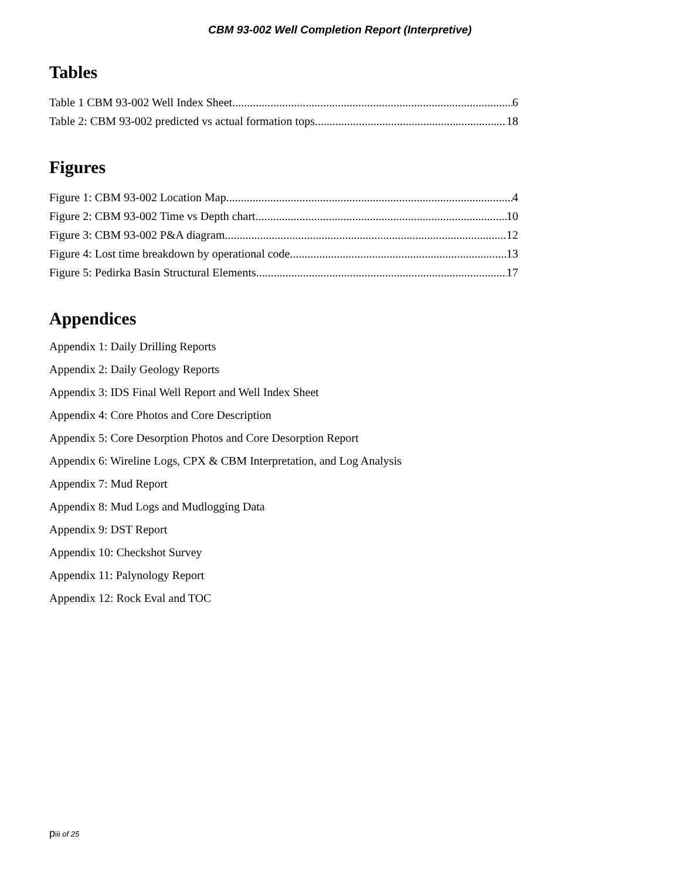CBM 93-002 Well Completion Report (Interpretive)
Tables
Table 1 CBM 93-002 Well Index Sheet 6
Table 2: CBM 93-002 predicted vs actual formation tops 18
Figures
Figure 1: CBM 93-002 Location Map 4
Figure 2: CBM 93-002 Time vs Depth chart. 10
Figure 3: CBM 93-002 P&A diagram. 12
Figure 4: Lost time breakdown by operational code. 13
Figure 5: Pedirka Basin Structural Elements 17
Appendices
Appendix 1: Daily Drilling Reports
Appendix 2: Daily Geology Reports
Appendix 3: IDS Final Well Report and Well Index Sheet
Appendix 4: Core Photos and Core Description
Appendix 5: Core Desorption Photos and Core Desorption Report
Appendix 6: Wireline Logs, CPX & CBM Interpretation, and Log Analysis
Appendix 7: Mud Report
Appendix 8: Mud Logs and Mudlogging Data
Appendix 9: DST Report
Appendix 10: Checkshot Survey
Appendix 11: Palynology Report
Appendix 12: Rock Eval and TOC
piii of 25